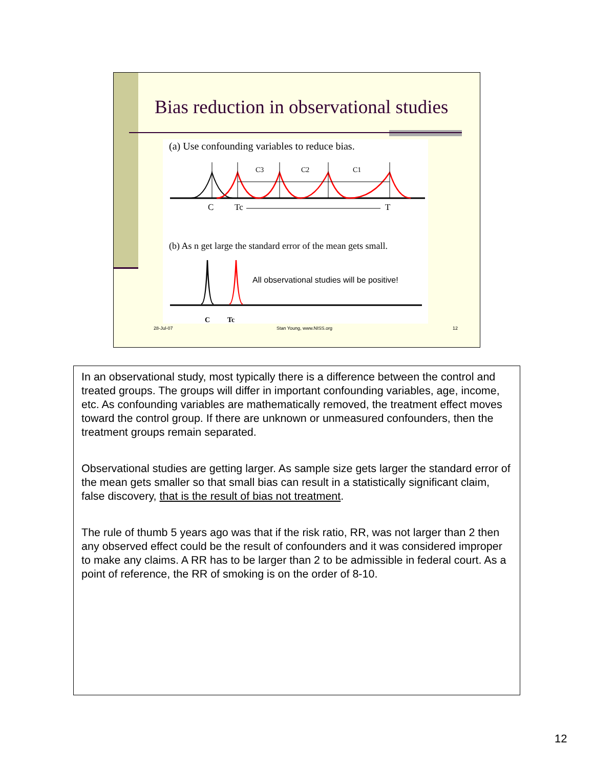Bias reduction in observational studies
(a) Use confounding variables to reduce bias.
C3
C2
C1
C
Tc
T
(b) As n get large the standard error of the mean gets small.
All observational studies will be positive!
C
Tc
28-Jul-07 Stan Young, www.NISS.org 12
In an observational study, most typically there is a difference between the control and treated groups. The groups will differ in important confounding variables, age, income, etc. As confounding variables are mathematically removed, the treatment effect moves toward the control group. If there are unknown or unmeasured confounders, then the treatment groups remain separated.
Observational studies are getting larger. As sample size gets larger the standard error of the mean gets smaller so that small bias can result in a statistically significant claim, false discovery, that is the result of bias not treatment.
The rule of thumb 5 years ago was that if the risk ratio, RR, was not larger than 2 then any observed effect could be the result of confounders and it was considered improper to make any claims. A RR has to be larger than 2 to be admissible in federal court. As a point of reference, the RR of smoking is on the order of 8-10.
12